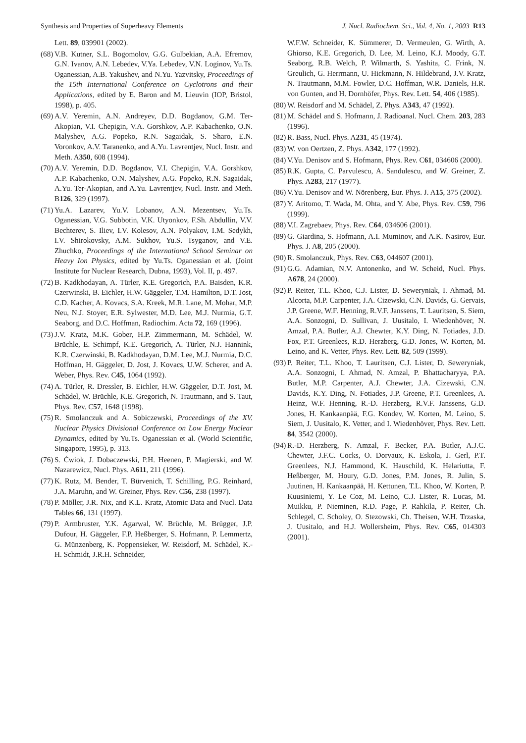Synthesis and Properties of Superheavy Elements J. Nucl. Radiochem. Sci., Vol. 4, No. 1, 2003 R13
Lett. 89, 039901 (2002).
(68) V.B. Kutner, S.L. Bogomolov, G.G. Gulbekian, A.A. Efremov, G.N. Ivanov, A.N. Lebedev, V.Ya. Lebedev, V.N. Loginov, Yu.Ts. Oganessian, A.B. Yakushev, and N.Yu. Yazvitsky, Proceedings of the 15th International Conference on Cyclotrons and their Applications, edited by E. Baron and M. Lieuvin (IOP, Bristol, 1998), p. 405.
(69) A.V. Yeremin, A.N. Andreyev, D.D. Bogdanov, G.M. Ter-Akopian, V.I. Chepigin, V.A. Gorshkov, A.P. Kabachenko, O.N. Malyshev, A.G. Popeko, R.N. Sagaidak, S. Sharo, E.N. Voronkov, A.V. Taranenko, and A.Yu. Lavrentjev, Nucl. Instr. and Meth. A350, 608 (1994).
(70) A.V. Yeremin, D.D. Bogdanov, V.I. Chepigin, V.A. Gorshkov, A.P. Kabachenko, O.N. Malyshev, A.G. Popeko, R.N. Sagaidak, A.Yu. Ter-Akopian, and A.Yu. Lavrentjev, Nucl. Instr. and Meth. B126, 329 (1997).
(71) Yu.A. Lazarev, Yu.V. Lobanov, A.N. Mezentsev, Yu.Ts. Oganessian, V.G. Subbotin, V.K. Utyonkov, F.Sh. Abdullin, V.V. Bechterev, S. Iliev, I.V. Kolesov, A.N. Polyakov, I.M. Sedykh, I.V. Shirokovsky, A.M. Sukhov, Yu.S. Tsyganov, and V.E. Zhuchko, Proceedings of the International School Seminar on Heavy Ion Physics, edited by Yu.Ts. Oganessian et al. (Joint Institute for Nuclear Research, Dubna, 1993), Vol. II, p. 497.
(72) B. Kadkhodayan, A. Türler, K.E. Gregorich, P.A. Baisden, K.R. Czerwinski, B. Eichler, H.W. Gäggeler, T.M. Hamilton, D.T. Jost, C.D. Kacher, A. Kovacs, S.A. Kreek, M.R. Lane, M. Mohar, M.P. Neu, N.J. Stoyer, E.R. Sylwester, M.D. Lee, M.J. Nurmia, G.T. Seaborg, and D.C. Hoffman, Radiochim. Acta 72, 169 (1996).
(73) J.V. Kratz, M.K. Gober, H.P. Zimmermann, M. Schädel, W. Brüchle, E. Schimpf, K.E. Gregorich, A. Türler, N.J. Hannink, K.R. Czerwinski, B. Kadkhodayan, D.M. Lee, M.J. Nurmia, D.C. Hoffman, H. Gäggeler, D. Jost, J. Kovacs, U.W. Scherer, and A. Weber, Phys. Rev. C45, 1064 (1992).
(74) A. Türler, R. Dressler, B. Eichler, H.W. Gäggeler, D.T. Jost, M. Schädel, W. Brüchle, K.E. Gregorich, N. Trautmann, and S. Taut, Phys. Rev. C57, 1648 (1998).
(75) R. Smolanczuk and A. Sobiczewski, Proceedings of the XV. Nuclear Physics Divisional Conference on Low Energy Nuclear Dynamics, edited by Yu.Ts. Oganessian et al. (World Scientific, Singapore, 1995), p. 313.
(76) S. Ćwiok, J. Dobaczewski, P.H. Heenen, P. Magierski, and W. Nazarewicz, Nucl. Phys. A611, 211 (1996).
(77) K. Rutz, M. Bender, T. Bürvenich, T. Schilling, P.G. Reinhard, J.A. Maruhn, and W. Greiner, Phys. Rev. C56, 238 (1997).
(78) P. Möller, J.R. Nix, and K.L. Kratz, Atomic Data and Nucl. Data Tables 66, 131 (1997).
(79) P. Armbruster, Y.K. Agarwal, W. Brüchle, M. Brügger, J.P. Dufour, H. Gäggeler, F.P. Heßberger, S. Hofmann, P. Lemmertz, G. Münzenberg, K. Poppensieker, W. Reisdorf, M. Schädel, K.-H. Schmidt, J.R.H. Schneider,
W.F.W. Schneider, K. Sümmerer, D. Vermeulen, G. Wirth, A. Ghiorso, K.E. Gregorich, D. Lee, M. Leino, K.J. Moody, G.T. Seaborg, R.B. Welch, P. Wilmarth, S. Yashita, C. Frink, N. Greulich, G. Herrmann, U. Hickmann, N. Hildebrand, J.V. Kratz, N. Trautmann, M.M. Fowler, D.C. Hoffman, W.R. Daniels, H.R. von Gunten, and H. Dornhöfer, Phys. Rev. Lett. 54, 406 (1985).
(80) W. Reisdorf and M. Schädel, Z. Phys. A343, 47 (1992).
(81) M. Schädel and S. Hofmann, J. Radioanal. Nucl. Chem. 203, 283 (1996).
(82) R. Bass, Nucl. Phys. A231, 45 (1974).
(83) W. von Oertzen, Z. Phys. A342, 177 (1992).
(84) V.Yu. Denisov and S. Hofmann, Phys. Rev. C61, 034606 (2000).
(85) R.K. Gupta, C. Parvulescu, A. Sandulescu, and W. Greiner, Z. Phys. A283, 217 (1977).
(86) V.Yu. Denisov and W. Nörenberg, Eur. Phys. J. A15, 375 (2002).
(87) Y. Aritomo, T. Wada, M. Ohta, and Y. Abe, Phys. Rev. C59, 796 (1999).
(88) V.I. Zagrebaev, Phys. Rev. C64, 034606 (2001).
(89) G. Giardina, S. Hofmann, A.I. Muminov, and A.K. Nasirov, Eur. Phys. J. A8, 205 (2000).
(90) R. Smolanczuk, Phys. Rev. C63, 044607 (2001).
(91) G.G. Adamian, N.V. Antonenko, and W. Scheid, Nucl. Phys. A678, 24 (2000).
(92) P. Reiter, T.L. Khoo, C.J. Lister, D. Seweryniak, I. Ahmad, M. Alcorta, M.P. Carpenter, J.A. Cizewski, C.N. Davids, G. Gervais, J.P. Greene, W.F. Henning, R.V.F. Janssens, T. Lauritsen, S. Siem, A.A. Sonzogni, D. Sullivan, J. Uusitalo, I. Wiedenhöver, N. Amzal, P.A. Butler, A.J. Chewter, K.Y. Ding, N. Fotiades, J.D. Fox, P.T. Greenlees, R.D. Herzberg, G.D. Jones, W. Korten, M. Leino, and K. Vetter, Phys. Rev. Lett. 82, 509 (1999).
(93) P. Reiter, T.L. Khoo, T. Lauritsen, C.J. Lister, D. Seweryniak, A.A. Sonzogni, I. Ahmad, N. Amzal, P. Bhattacharyya, P.A. Butler, M.P. Carpenter, A.J. Chewter, J.A. Cizewski, C.N. Davids, K.Y. Ding, N. Fotiades, J.P. Greene, P.T. Greenlees, A. Heinz, W.F. Henning, R.-D. Herzberg, R.V.F. Janssens, G.D. Jones, H. Kankaanpää, F.G. Kondev, W. Korten, M. Leino, S. Siem, J. Uusitalo, K. Vetter, and I. Wiedenhöver, Phys. Rev. Lett. 84, 3542 (2000).
(94) R.-D. Herzberg, N. Amzal, F. Becker, P.A. Butler, A.J.C. Chewter, J.F.C. Cocks, O. Dorvaux, K. Eskola, J. Gerl, P.T. Greenlees, N.J. Hammond, K. Hauschild, K. Helariutta, F. Heßberger, M. Houry, G.D. Jones, P.M. Jones, R. Julin, S. Juutinen, H. Kankaanpää, H. Kettunen, T.L. Khoo, W. Korten, P. Kuusiniemi, Y. Le Coz, M. Leino, C.J. Lister, R. Lucas, M. Muikku, P. Nieminen, R.D. Page, P. Rahkila, P. Reiter, Ch. Schlegel, C. Scholey, O. Stezowski, Ch. Theisen, W.H. Trzaska, J. Uusitalo, and H.J. Wollersheim, Phys. Rev. C65, 014303 (2001).